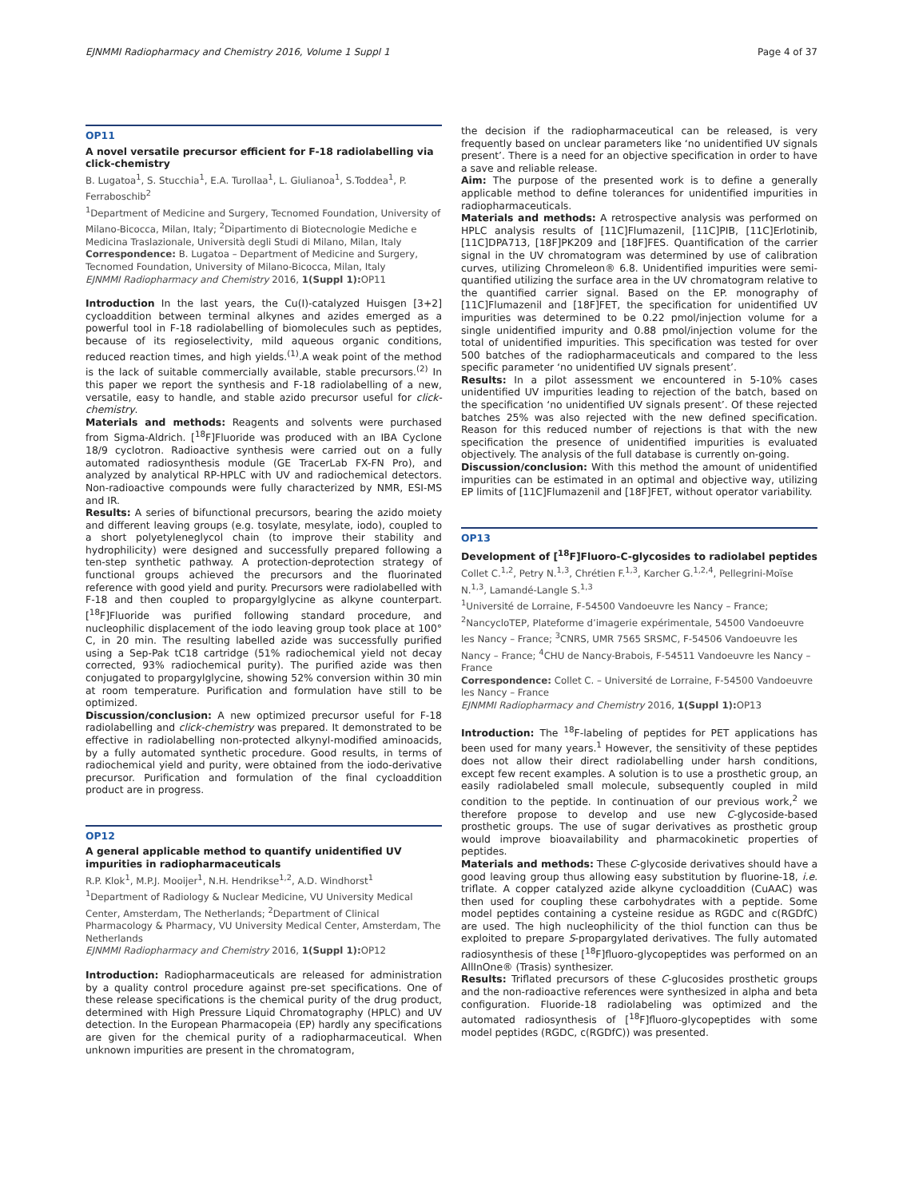EJNMMI Radiopharmacy and Chemistry 2016, Volume 1 Suppl 1 Page 4 of 37
OP11
A novel versatile precursor efficient for F-18 radiolabelling via click-chemistry
B. Lugatoa<sup>1</sup>, S. Stucchia<sup>1</sup>, E.A. Turollaa<sup>1</sup>, L. Giulianoa<sup>1</sup>, S.Toddea<sup>1</sup>, P. Ferraboschib<sup>2</sup>
<sup>1</sup> Department of Medicine and Surgery, Tecnomed Foundation, University of Milano-Bicocca, Milan, Italy; <sup>2</sup>Dipartimento di Biotecnologie Mediche e Medicina Traslazionale, Università degli Studi di Milano, Milan, Italy
Correspondence: B. Lugatoa – Department of Medicine and Surgery, Tecnomed Foundation, University of Milano-Bicocca, Milan, Italy
EJNMMI Radiopharmacy and Chemistry 2016, 1(Suppl 1): OP11
Introduction In the last years, the Cu(I)-catalyzed Huisgen [3+2] cycloaddition between terminal alkynes and azides emerged as a powerful tool in F-18 radiolabelling of biomolecules such as peptides, because of its regioselectivity, mild aqueous organic conditions, reduced reaction times, and high yields.<sup>(1)</sup>.A weak point of the method is the lack of suitable commercially available, stable precursors.<sup>(2)</sup> In this paper we report the synthesis and F-18 radiolabelling of a new, versatile, easy to handle, and stable azido precursor useful for click-chemistry.
Materials and methods: Reagents and solvents were purchased from Sigma-Aldrich. [<sup>18</sup>F]Fluoride was produced with an IBA Cyclone 18/9 cyclotron. Radioactive synthesis were carried out on a fully automated radiosynthesis module (GE TracerLab FX-FN Pro), and analyzed by analytical RP-HPLC with UV and radiochemical detectors. Non-radioactive compounds were fully characterized by NMR, ESI-MS and IR.
Results: A series of bifunctional precursors, bearing the azido moiety and different leaving groups (e.g. tosylate, mesylate, iodo), coupled to a short polyetyleneglycol chain (to improve their stability and hydrophilicity) were designed and successfully prepared following a ten-step synthetic pathway. A protection-deprotection strategy of functional groups achieved the precursors and the fluorinated reference with good yield and purity. Precursors were radiolabelled with F-18 and then coupled to propargylglycine as alkyne counterpart. [<sup>18</sup>F]Fluoride was purified following standard procedure, and nucleophilic displacement of the iodo leaving group took place at 100° C, in 20 min. The resulting labelled azide was successfully purified using a Sep-Pak tC18 cartridge (51% radiochemical yield not decay corrected, 93% radiochemical purity). The purified azide was then conjugated to propargylglycine, showing 52% conversion within 30 min at room temperature. Purification and formulation have still to be optimized.
Discussion/conclusion: A new optimized precursor useful for F-18 radiolabelling and click-chemistry was prepared. It demonstrated to be effective in radiolabelling non-protected alkynyl-modified aminoacids, by a fully automated synthetic procedure. Good results, in terms of radiochemical yield and purity, were obtained from the iodo-derivative precursor. Purification and formulation of the final cycloaddition product are in progress.
OP12
A general applicable method to quantify unidentified UV impurities in radiopharmaceuticals
R.P. Klok<sup>1</sup>, M.P.J. Mooijer<sup>1</sup>, N.H. Hendrikse<sup>1,2</sup>, A.D. Windhorst<sup>1</sup>
<sup>1</sup> Department of Radiology & Nuclear Medicine, VU University Medical Center, Amsterdam, The Netherlands; <sup>2</sup>Department of Clinical Pharmacology & Pharmacy, VU University Medical Center, Amsterdam, The Netherlands
EJNMMI Radiopharmacy and Chemistry 2016, 1(Suppl 1): OP12
Introduction: Radiopharmaceuticals are released for administration by a quality control procedure against pre-set specifications. One of these release specifications is the chemical purity of the drug product, determined with High Pressure Liquid Chromatography (HPLC) and UV detection. In the European Pharmacopeia (EP) hardly any specifications are given for the chemical purity of a radiopharmaceutical. When unknown impurities are present in the chromatogram,
the decision if the radiopharmaceutical can be released, is very frequently based on unclear parameters like ‘no unidentified UV signals present’. There is a need for an objective specification in order to have a save and reliable release.
Aim: The purpose of the presented work is to define a generally applicable method to define tolerances for unidentified impurities in radiopharmaceuticals.
Materials and methods: A retrospective analysis was performed on HPLC analysis results of [11C]Flumazenil, [11C]PIB, [11C]Erlotinib, [11C]DPA713, [18F]PK209 and [18F]FES. Quantification of the carrier signal in the UV chromatogram was determined by use of calibration curves, utilizing Chromeleon® 6.8. Unidentified impurities were semi-quantified utilizing the surface area in the UV chromatogram relative to the quantified carrier signal. Based on the EP. monography of [11C]Flumazenil and [18F]FET, the specification for unidentified UV impurities was determined to be 0.22 pmol/injection volume for a single unidentified impurity and 0.88 pmol/injection volume for the total of unidentified impurities. This specification was tested for over 500 batches of the radiopharmaceuticals and compared to the less specific parameter ‘no unidentified UV signals present’.
Results: In a pilot assessment we encountered in 5-10% cases unidentified UV impurities leading to rejection of the batch, based on the specification ‘no unidentified UV signals present’. Of these rejected batches 25% was also rejected with the new defined specification. Reason for this reduced number of rejections is that with the new specification the presence of unidentified impurities is evaluated objectively. The analysis of the full database is currently on-going.
Discussion/conclusion: With this method the amount of unidentified impurities can be estimated in an optimal and objective way, utilizing EP limits of [11C]Flumazenil and [18F]FET, without operator variability.
OP13
Development of [<sup>18</sup>F]Fluoro-C-glycosides to radiolabel peptides
Collet C.<sup>1,2</sup>, Petry N.<sup>1,3</sup>, Chrétien F.<sup>1,3</sup>, Karcher G.<sup>1,2,4</sup>, Pellegrini-Moïse N.<sup>1,3</sup>, Lamandé-Langle S.<sup>1,3</sup>
<sup>1</sup> Université de Lorraine, F-54500 Vandoeuvre les Nancy – France; <sup>2</sup>NancycloTEP, Plateforme d’imagerie expérimentale, 54500 Vandoeuvre les Nancy – France; <sup>3</sup>CNRS, UMR 7565 SRSMC, F-54506 Vandoeuvre les Nancy – France; <sup>4</sup>CHU de Nancy-Brabois, F-54511 Vandoeuvre les Nancy – France
Correspondence: Collet C. – Université de Lorraine, F-54500 Vandoeuvre les Nancy – France
EJNMMI Radiopharmacy and Chemistry 2016, 1(Suppl 1): OP13
Introduction: The <sup>18</sup>F-labeling of peptides for PET applications has been used for many years.<sup>1</sup> However, the sensitivity of these peptides does not allow their direct radiolabelling under harsh conditions, except few recent examples. A solution is to use a prosthetic group, an easily radiolabeled small molecule, subsequently coupled in mild condition to the peptide. In continuation of our previous work,<sup>2</sup> we therefore propose to develop and use new C-glycoside-based prosthetic groups. The use of sugar derivatives as prosthetic group would improve bioavailability and pharmacokinetic properties of peptides.
Materials and methods: These C-glycoside derivatives should have a good leaving group thus allowing easy substitution by fluorine-18, i.e. triflate. A copper catalyzed azide alkyne cycloaddition (CuAAC) was then used for coupling these carbohydrates with a peptide. Some model peptides containing a cysteine residue as RGDC and c(RGDfC) are used. The high nucleophilicity of the thiol function can thus be exploited to prepare S-propargylated derivatives. The fully automated radiosynthesis of these [<sup>18</sup>F]fluoro-glycopeptides was performed on an AllInOne® (Trasis) synthesizer.
Results: Triflated precursors of these C-glucosides prosthetic groups and the non-radioactive references were synthesized in alpha and beta configuration. Fluoride-18 radiolabeling was optimized and the automated radiosynthesis of [<sup>18</sup>F]fluoro-glycopeptides with some model peptides (RGDC, c(RGDfC)) was presented.